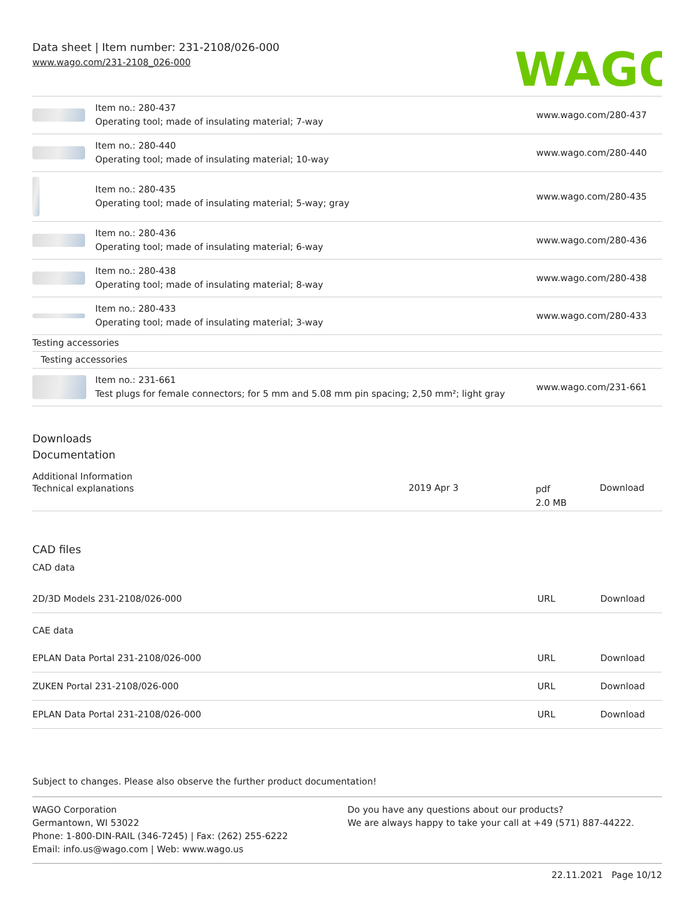Data sheet | Item number: 231-2108/026-000
www.wago.com/231-2108_026-000
WAGO
| | Item no.: 280-437 Operating tool; made of insulating material; 7-way | www.wago.com/280-437 |
| | Item no.: 280-440 Operating tool; made of insulating material; 10-way | www.wago.com/280-440 |
| | Item no.: 280-435 Operating tool; made of insulating material; 5-way; gray | www.wago.com/280-435 |
| | Item no.: 280-436 Operating tool; made of insulating material; 6-way | www.wago.com/280-436 |
| | Item no.: 280-438 Operating tool; made of insulating material; 8-way | www.wago.com/280-438 |
| | Item no.: 280-433 Operating tool; made of insulating material; 3-way | www.wago.com/280-433 |
| Testing accessories | | |
| Testing accessories | | |
| | Item no.: 231-661 Test plugs for female connectors; for 5 mm and 5.08 mm pin spacing; 2,50 mm²; light gray | www.wago.com/231-661 |
Downloads
Documentation
Additional Information
| Technical explanations | 2019 Apr 3 | pdf 2.0 MB | Download |
CAD files
CAD data
| 2D/3D Models 231-2108/026-000 | URL | Download |
CAE data
| EPLAN Data Portal 231-2108/026-000 | URL | Download |
| ZUKEN Portal 231-2108/026-000 | URL | Download |
| EPLAN Data Portal 231-2108/026-000 | URL | Download |
Subject to changes. Please also observe the further product documentation!
WAGO Corporation
Germantown, WI 53022
Phone: 1-800-DIN-RAIL (346-7245) | Fax: (262) 255-6222
Email: info.us@wago.com | Web: www.wago.us
Do you have any questions about our products?
We are always happy to take your call at +49 (571) 887-44222.
22.11.2021 Page 10/12